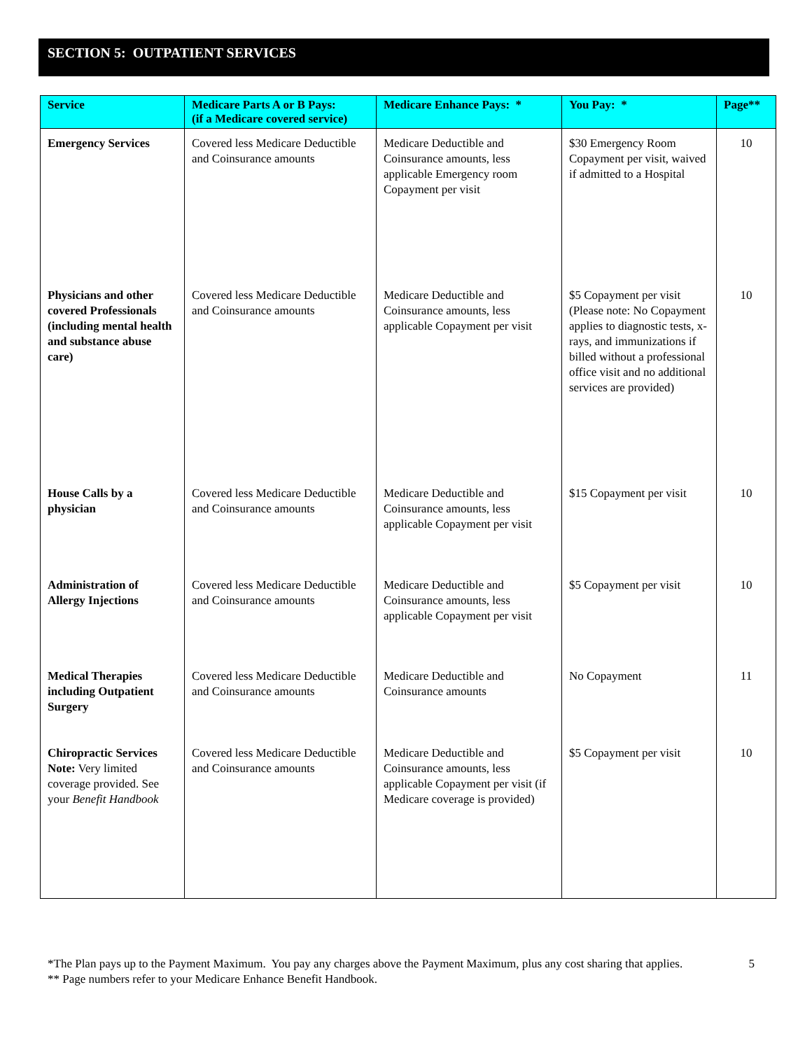SECTION 5: OUTPATIENT SERVICES
| Service | Medicare Parts A or B Pays: (if a Medicare covered service) | Medicare Enhance Pays: * | You Pay: * | Page** |
| --- | --- | --- | --- | --- |
| Emergency Services | Covered less Medicare Deductible and Coinsurance amounts | Medicare Deductible and Coinsurance amounts, less applicable Emergency room Copayment per visit | $30 Emergency Room Copayment per visit, waived if admitted to a Hospital | 10 |
| Physicians and other covered Professionals (including mental health and substance abuse care) | Covered less Medicare Deductible and Coinsurance amounts | Medicare Deductible and Coinsurance amounts, less applicable Copayment per visit | $5 Copayment per visit (Please note: No Copayment applies to diagnostic tests, x-rays, and immunizations if billed without a professional office visit and no additional services are provided) | 10 |
| House Calls by a physician | Covered less Medicare Deductible and Coinsurance amounts | Medicare Deductible and Coinsurance amounts, less applicable Copayment per visit | $15 Copayment per visit | 10 |
| Administration of Allergy Injections | Covered less Medicare Deductible and Coinsurance amounts | Medicare Deductible and Coinsurance amounts, less applicable Copayment per visit | $5 Copayment per visit | 10 |
| Medical Therapies including Outpatient Surgery | Covered less Medicare Deductible and Coinsurance amounts | Medicare Deductible and Coinsurance amounts | No Copayment | 11 |
| Chiropractic Services Note: Very limited coverage provided. See your Benefit Handbook | Covered less Medicare Deductible and Coinsurance amounts | Medicare Deductible and Coinsurance amounts, less applicable Copayment per visit (if Medicare coverage is provided) | $5 Copayment per visit | 10 |
*The Plan pays up to the Payment Maximum. You pay any charges above the Payment Maximum, plus any cost sharing that applies.
5
** Page numbers refer to your Medicare Enhance Benefit Handbook.